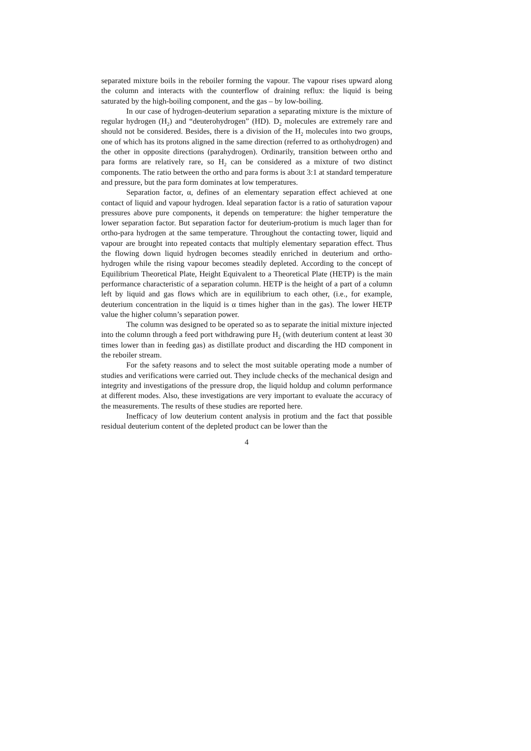separated mixture boils in the reboiler forming the vapour. The vapour rises upward along the column and interacts with the counterflow of draining reflux: the liquid is being saturated by the high-boiling component, and the gas – by low-boiling.
In our case of hydrogen-deuterium separation a separating mixture is the mixture of regular hydrogen (H<sub>2</sub>) and “deuterohydrogen” (HD). D<sub>2</sub> molecules are extremely rare and should not be considered. Besides, there is a division of the H<sub>2</sub> molecules into two groups, one of which has its protons aligned in the same direction (referred to as orthohydrogen) and the other in opposite directions (parahydrogen). Ordinarily, transition between ortho and para forms are relatively rare, so H<sub>2</sub> can be considered as a mixture of two distinct components. The ratio between the ortho and para forms is about 3:1 at standard temperature and pressure, but the para form dominates at low temperatures.
Separation factor, α, defines of an elementary separation effect achieved at one contact of liquid and vapour hydrogen. Ideal separation factor is a ratio of saturation vapour pressures above pure components, it depends on temperature: the higher temperature the lower separation factor. But separation factor for deuterium-protium is much lager than for ortho-para hydrogen at the same temperature. Throughout the contacting tower, liquid and vapour are brought into repeated contacts that multiply elementary separation effect. Thus the flowing down liquid hydrogen becomes steadily enriched in deuterium and ortho-hydrogen while the rising vapour becomes steadily depleted. According to the concept of Equilibrium Theoretical Plate, Height Equivalent to a Theoretical Plate (HETP) is the main performance characteristic of a separation column. HETP is the height of a part of a column left by liquid and gas flows which are in equilibrium to each other, (i.e., for example, deuterium concentration in the liquid is α times higher than in the gas). The lower HETP value the higher column’s separation power.
The column was designed to be operated so as to separate the initial mixture injected into the column through a feed port withdrawing pure H<sub>2</sub> (with deuterium content at least 30 times lower than in feeding gas) as distillate product and discarding the HD component in the reboiler stream.
For the safety reasons and to select the most suitable operating mode a number of studies and verifications were carried out. They include checks of the mechanical design and integrity and investigations of the pressure drop, the liquid holdup and column performance at different modes. Also, these investigations are very important to evaluate the accuracy of the measurements. The results of these studies are reported here.
Inefficacy of low deuterium content analysis in protium and the fact that possible residual deuterium content of the depleted product can be lower than the
4